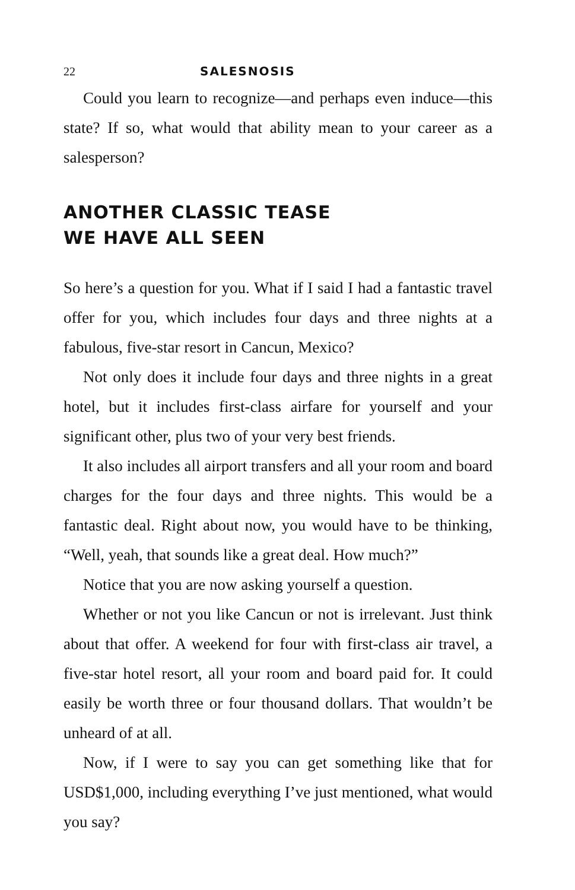22 SALESNOSIS
Could you learn to recognize—and perhaps even induce—this state? If so, what would that ability mean to your career as a salesperson?
ANOTHER CLASSIC TEASE
WE HAVE ALL SEEN
So here’s a question for you. What if I said I had a fantastic travel offer for you, which includes four days and three nights at a fabulous, five-star resort in Cancun, Mexico?
Not only does it include four days and three nights in a great hotel, but it includes first-class airfare for yourself and your significant other, plus two of your very best friends.
It also includes all airport transfers and all your room and board charges for the four days and three nights. This would be a fantastic deal. Right about now, you would have to be thinking, “Well, yeah, that sounds like a great deal. How much?”
Notice that you are now asking yourself a question.
Whether or not you like Cancun or not is irrelevant. Just think about that offer. A weekend for four with first-class air travel, a five-star hotel resort, all your room and board paid for. It could easily be worth three or four thousand dollars. That wouldn’t be unheard of at all.
Now, if I were to say you can get something like that for USD$1,000, including everything I’ve just mentioned, what would you say?